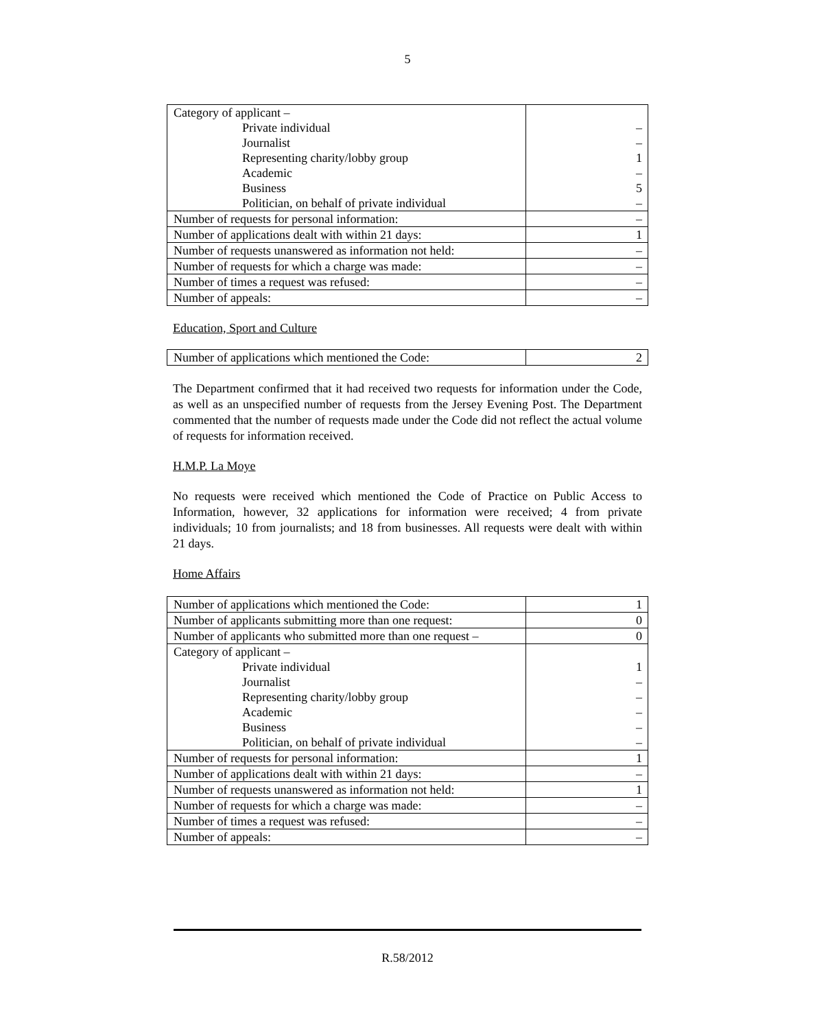5
| Category of applicant – Private individual Journalist Representing charity/lobby group Academic Business Politician, on behalf of private individual | – – 1 – 5 – |
| Number of requests for personal information: | – |
| Number of applications dealt with within 21 days: | 1 |
| Number of requests unanswered as information not held: | – |
| Number of requests for which a charge was made: | – |
| Number of times a request was refused: | – |
| Number of appeals: | – |
Education, Sport and Culture
| Number of applications which mentioned the Code: | 2 |
The Department confirmed that it had received two requests for information under the Code, as well as an unspecified number of requests from the Jersey Evening Post. The Department commented that the number of requests made under the Code did not reflect the actual volume of requests for information received.
H.M.P. La Moye
No requests were received which mentioned the Code of Practice on Public Access to Information, however, 32 applications for information were received; 4 from private individuals; 10 from journalists; and 18 from businesses. All requests were dealt with within 21 days.
Home Affairs
| Number of applications which mentioned the Code: | 1 |
| Number of applicants submitting more than one request: | 0 |
| Number of applicants who submitted more than one request – | 0 |
| Category of applicant – Private individual Journalist Representing charity/lobby group Academic Business Politician, on behalf of private individual | 1 – – – – – |
| Number of requests for personal information: | 1 |
| Number of applications dealt with within 21 days: | – |
| Number of requests unanswered as information not held: | 1 |
| Number of requests for which a charge was made: | – |
| Number of times a request was refused: | – |
| Number of appeals: | – |
R.58/2012